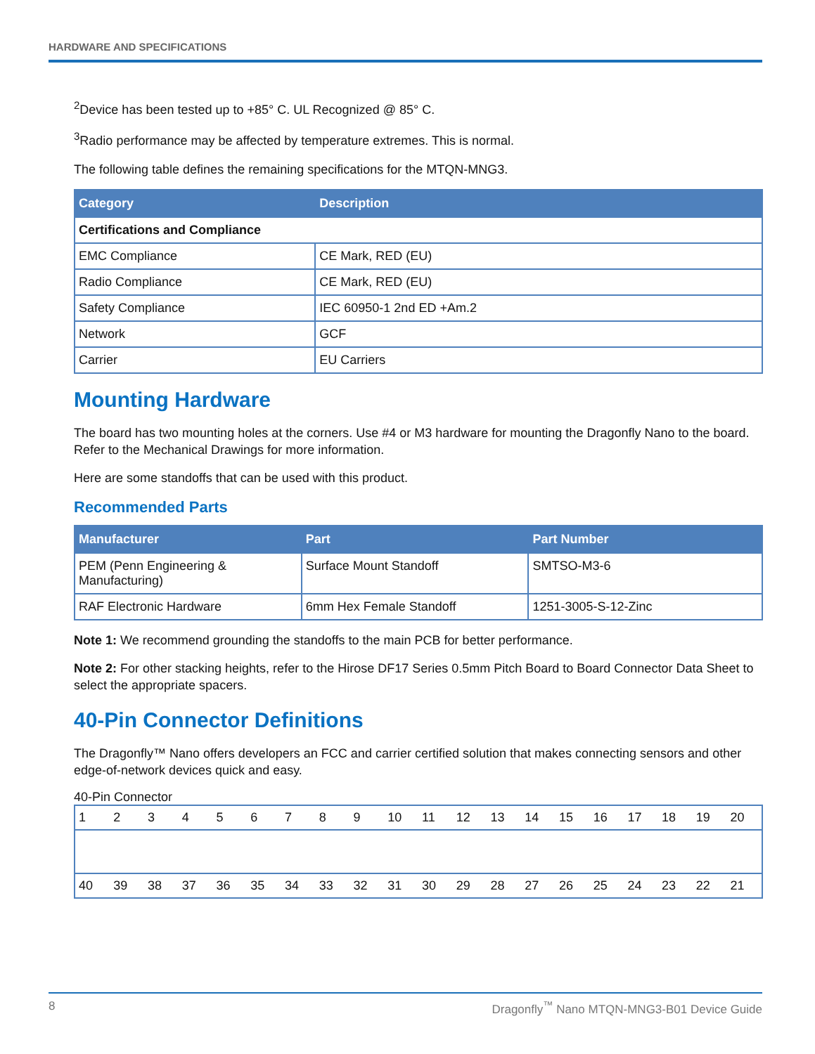HARDWARE AND SPECIFICATIONS
<sup>2</sup> Device has been tested up to +85° C. UL Recognized @ 85° C.
<sup>3</sup> Radio performance may be affected by temperature extremes. This is normal.
The following table defines the remaining specifications for the MTQN-MNG3.
| Category | Description |
| --- | --- |
| Certifications and Compliance | |
| EMC Compliance | CE Mark, RED (EU) |
| Radio Compliance | CE Mark, RED (EU) |
| Safety Compliance | IEC 60950-1 2nd ED +Am.2 |
| Network | GCF |
| Carrier | EU Carriers |
Mounting Hardware
The board has two mounting holes at the corners. Use #4 or M3 hardware for mounting the Dragonfly Nano to the board. Refer to the Mechanical Drawings for more information.
Here are some standoffs that can be used with this product.
Recommended Parts
| Manufacturer | Part | Part Number |
| --- | --- | --- |
| PEM (Penn Engineering & Manufacturing) | Surface Mount Standoff | SMTSO-M3-6 |
| RAF Electronic Hardware | 6mm Hex Female Standoff | 1251-3005-S-12-Zinc |
Note 1: We recommend grounding the standoffs to the main PCB for better performance.
Note 2: For other stacking heights, refer to the Hirose DF17 Series 0.5mm Pitch Board to Board Connector Data Sheet to select the appropriate spacers.
40-Pin Connector Definitions
The Dragonfly™ Nano offers developers an FCC and carrier certified solution that makes connecting sensors and other edge-of-network devices quick and easy.
40-Pin Connector
| 1 | 2 | 3 | 4 | 5 | 6 | 7 | 8 | 9 | 10 | 11 | 12 | 13 | 14 | 15 | 16 | 17 | 18 | 19 | 20 |
| 40 | 39 | 38 | 37 | 36 | 35 | 34 | 33 | 32 | 31 | 30 | 29 | 28 | 27 | 26 | 25 | 24 | 23 | 22 | 21 |
8 Dragonfly<sup>™</sup> Nano MTQN-MNG3-B01 Device Guide